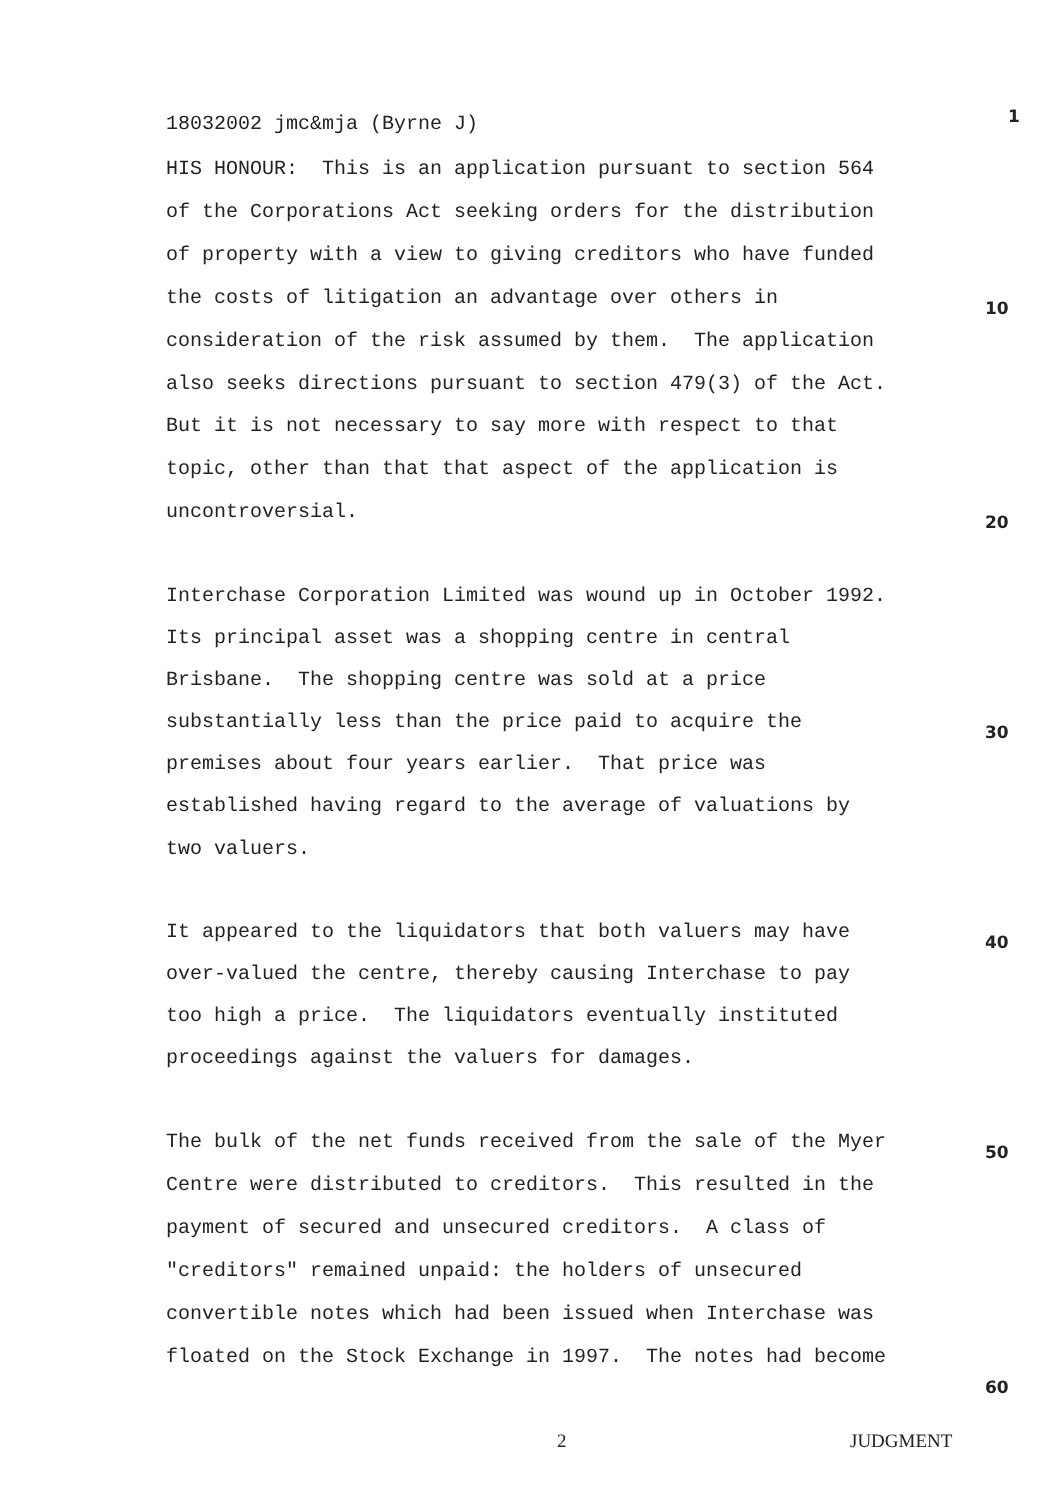18032002 jmc&mja (Byrne J) 1
HIS HONOUR: This is an application pursuant to section 564
of the Corporations Act seeking orders for the distribution
of property with a view to giving creditors who have funded
the costs of litigation an advantage over others in 10
consideration of the risk assumed by them. The application
also seeks directions pursuant to section 479(3) of the Act.
But it is not necessary to say more with respect to that
topic, other than that that aspect of the application is
uncontroversial. 20
Interchase Corporation Limited was wound up in October 1992.
Its principal asset was a shopping centre in central
Brisbane. The shopping centre was sold at a price
substantially less than the price paid to acquire the 30
premises about four years earlier. That price was
established having regard to the average of valuations by
two valuers.
It appeared to the liquidators that both valuers may have 40
over-valued the centre, thereby causing Interchase to pay
too high a price. The liquidators eventually instituted
proceedings against the valuers for damages.
The bulk of the net funds received from the sale of the Myer 50
Centre were distributed to creditors. This resulted in the
payment of secured and unsecured creditors. A class of
"creditors" remained unpaid: the holders of unsecured
convertible notes which had been issued when Interchase was
floated on the Stock Exchange in 1997. The notes had become
60
2 JUDGMENT